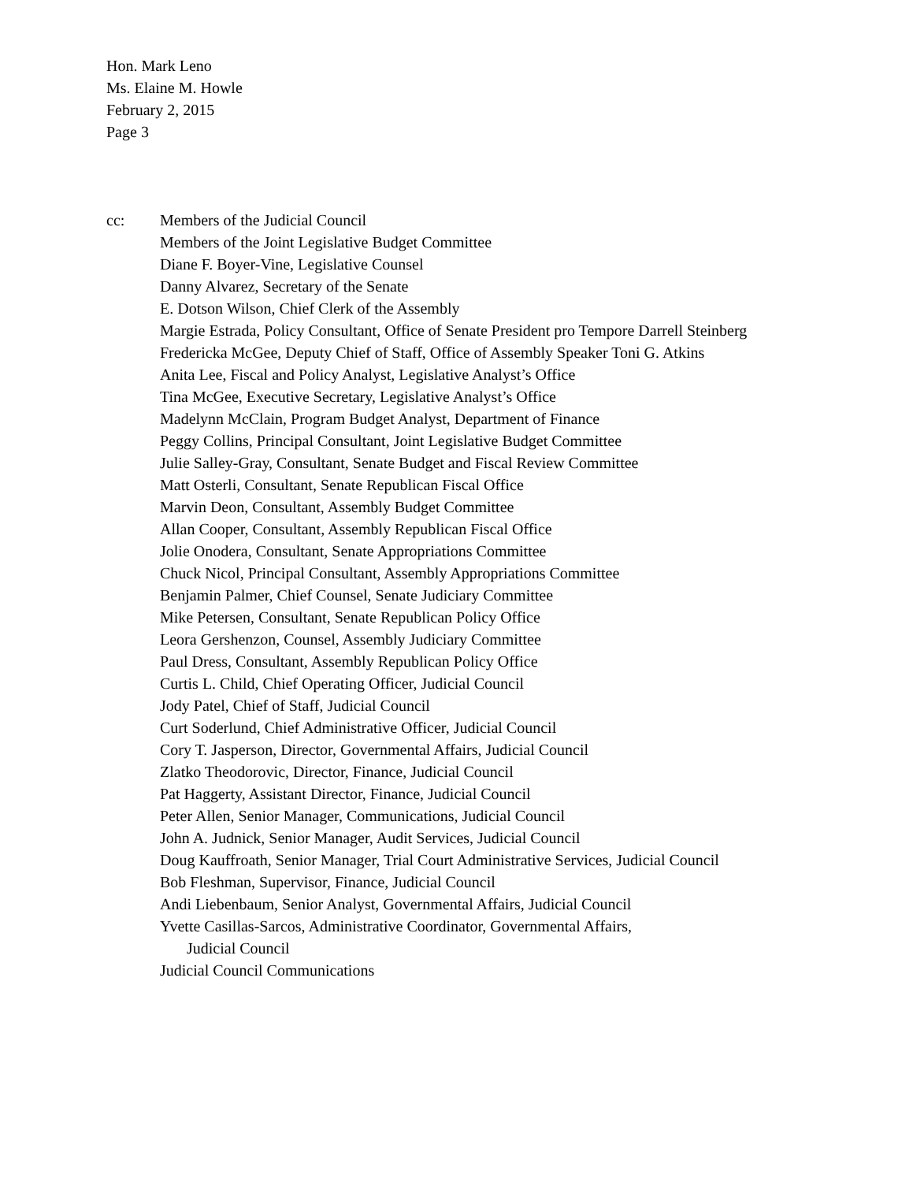Hon. Mark Leno
Ms. Elaine M. Howle
February 2, 2015
Page 3
cc: Members of the Judicial Council
Members of the Joint Legislative Budget Committee
Diane F. Boyer-Vine, Legislative Counsel
Danny Alvarez, Secretary of the Senate
E. Dotson Wilson, Chief Clerk of the Assembly
Margie Estrada, Policy Consultant, Office of Senate President pro Tempore Darrell Steinberg
Fredericka McGee, Deputy Chief of Staff, Office of Assembly Speaker Toni G. Atkins
Anita Lee, Fiscal and Policy Analyst, Legislative Analyst’s Office
Tina McGee, Executive Secretary, Legislative Analyst’s Office
Madelynn McClain, Program Budget Analyst, Department of Finance
Peggy Collins, Principal Consultant, Joint Legislative Budget Committee
Julie Salley-Gray, Consultant, Senate Budget and Fiscal Review Committee
Matt Osterli, Consultant, Senate Republican Fiscal Office
Marvin Deon, Consultant, Assembly Budget Committee
Allan Cooper, Consultant, Assembly Republican Fiscal Office
Jolie Onodera, Consultant, Senate Appropriations Committee
Chuck Nicol, Principal Consultant, Assembly Appropriations Committee
Benjamin Palmer, Chief Counsel, Senate Judiciary Committee
Mike Petersen, Consultant, Senate Republican Policy Office
Leora Gershenzon, Counsel, Assembly Judiciary Committee
Paul Dress, Consultant, Assembly Republican Policy Office
Curtis L. Child, Chief Operating Officer, Judicial Council
Jody Patel, Chief of Staff, Judicial Council
Curt Soderlund, Chief Administrative Officer, Judicial Council
Cory T. Jasperson, Director, Governmental Affairs, Judicial Council
Zlatko Theodorovic, Director, Finance, Judicial Council
Pat Haggerty, Assistant Director, Finance, Judicial Council
Peter Allen, Senior Manager, Communications, Judicial Council
John A. Judnick, Senior Manager, Audit Services, Judicial Council
Doug Kauffroath, Senior Manager, Trial Court Administrative Services, Judicial Council
Bob Fleshman, Supervisor, Finance, Judicial Council
Andi Liebenbaum, Senior Analyst, Governmental Affairs, Judicial Council
Yvette Casillas-Sarcos, Administrative Coordinator, Governmental Affairs,
Judicial Council
Judicial Council Communications